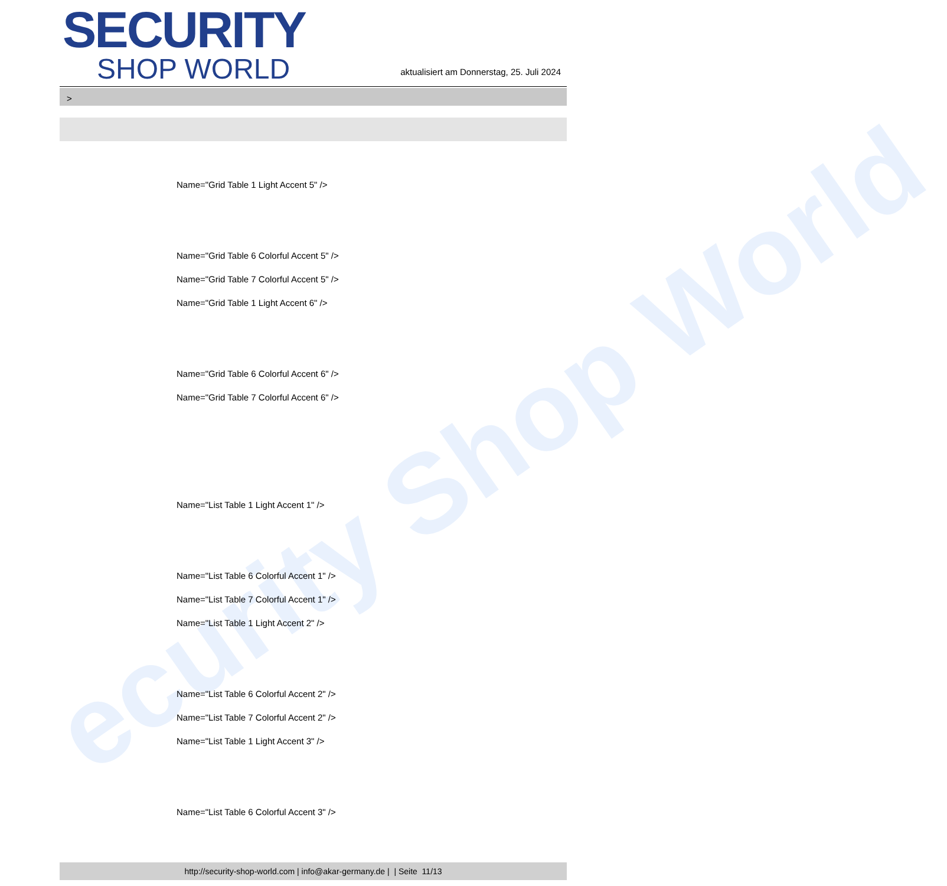ecurity Shop World
SECURITY
SHOP WORLD
aktualisiert am Donnerstag, 25. Juli 2024
>
Name="Grid Table 1 Light Accent 5" />
Name="Grid Table 6 Colorful Accent 5" />
Name="Grid Table 7 Colorful Accent 5" />
Name="Grid Table 1 Light Accent 6" />
Name="Grid Table 6 Colorful Accent 6" />
Name="Grid Table 7 Colorful Accent 6" />
Name="List Table 1 Light Accent 1" />
Name="List Table 6 Colorful Accent 1" />
Name="List Table 7 Colorful Accent 1" />
Name="List Table 1 Light Accent 2" />
Name="List Table 6 Colorful Accent 2" />
Name="List Table 7 Colorful Accent 2" />
Name="List Table 1 Light Accent 3" />
Name="List Table 6 Colorful Accent 3" />
http://security-shop-world.com | info@akar-germany.de | | Seite 11/13